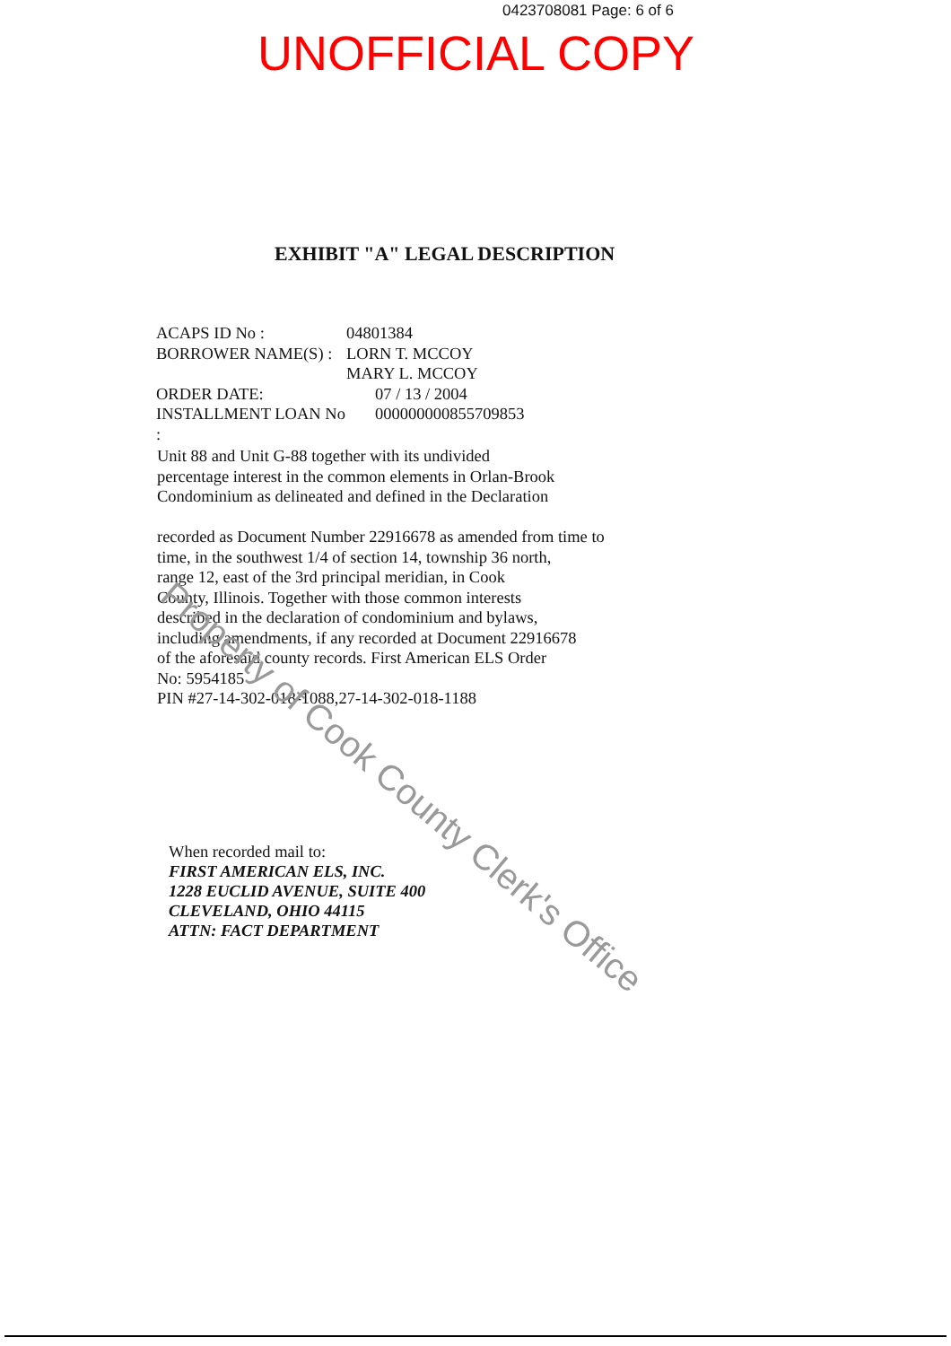0423708081 Page: 6 of 6
UNOFFICIAL COPY
EXHIBIT "A" LEGAL DESCRIPTION
| ACAPS ID No : | 04801384 |
| BORROWER NAME(S) : | LORN T. MCCOY MARY L. MCCOY |
| ORDER DATE: | 07 / 13 / 2004 |
| INSTALLMENT LOAN No : | 000000000855709853 |
Unit 88 and Unit G-88 together with its undivided
percentage interest in the common elements in Orlan-Brook
Condominium as delineated and defined in the Declaration
recorded as Document Number 22916678 as amended from time to
time, in the southwest 1/4 of section 14, township 36 north,
range 12, east of the 3rd principal meridian, in Cook
County, Illinois. Together with those common interests
described in the declaration of condominium and bylaws,
including amendments, if any recorded at Document 22916678
of the aforesaid county records. First American ELS Order
No: 5954185
PIN #27-14-302-018-1088,27-14-302-018-1188
When recorded mail to:
FIRST AMERICAN ELS, INC.
1228 EUCLID AVENUE, SUITE 400
CLEVELAND, OHIO 44115
ATTN: FACT DEPARTMENT
Property of Cook County Clerk's Office